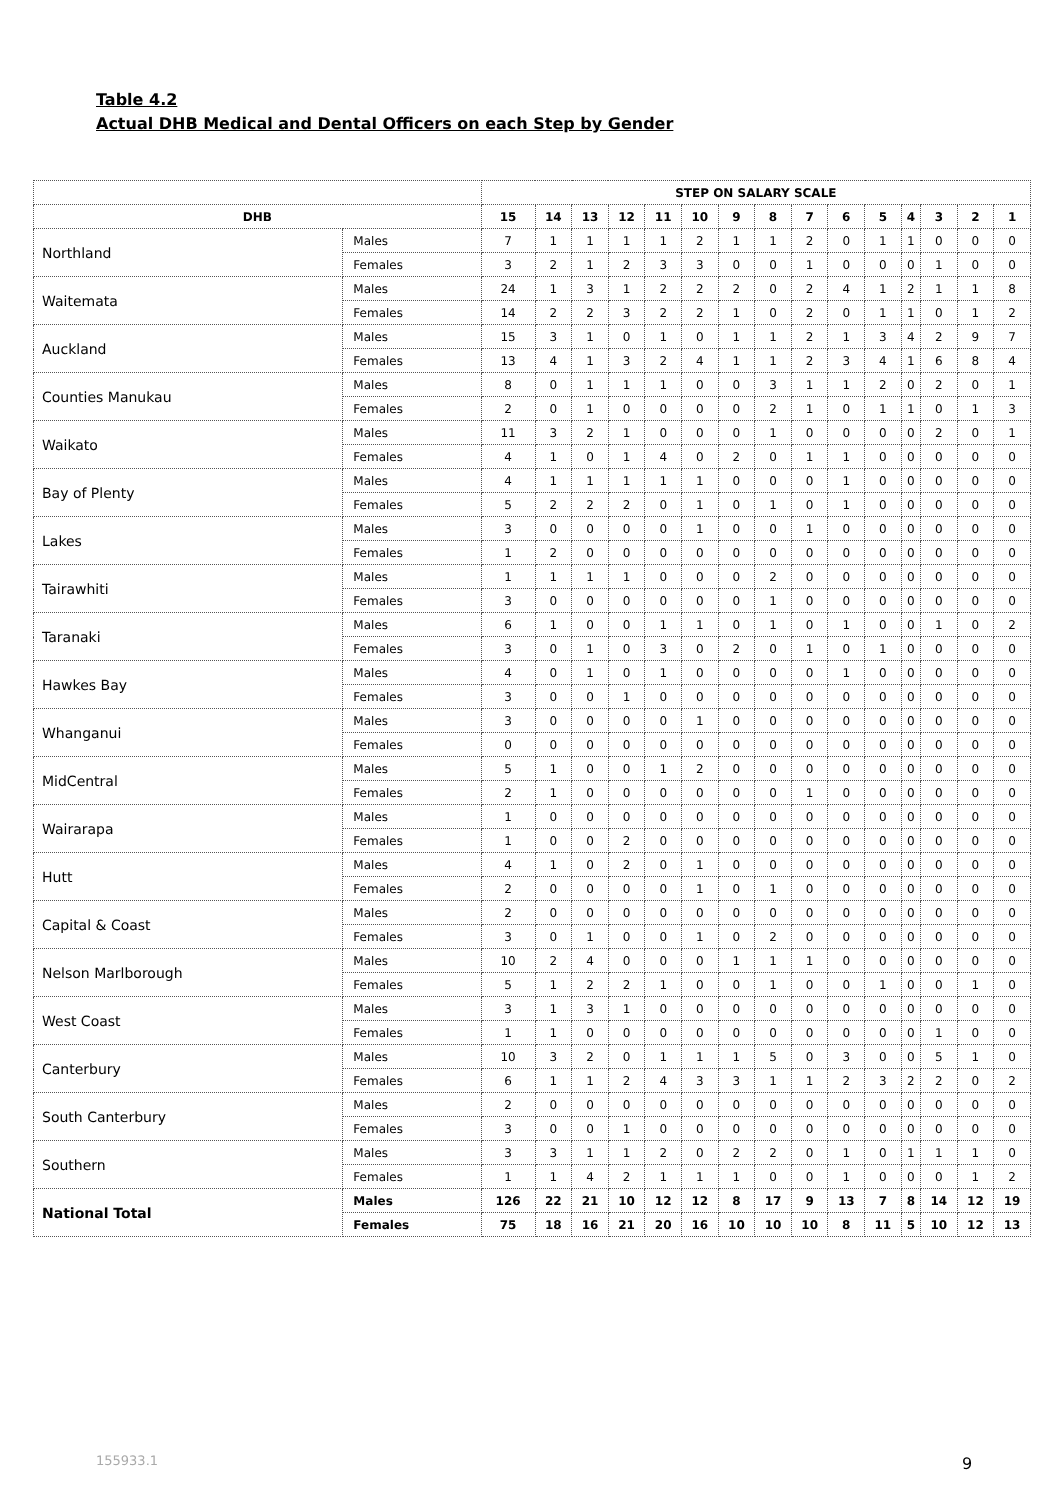Table 4.2
Actual DHB Medical and Dental Officers on each Step by Gender
| | | STEP ON SALARY SCALE | | | | | | | | | | | | | | |
| --- | --- | --- | --- | --- | --- | --- | --- | --- | --- | --- | --- | --- | --- | --- | --- | --- |
| DHB | | 15 | 14 | 13 | 12 | 11 | 10 | 9 | 8 | 7 | 6 | 5 | 4 | 3 | 2 | 1 |
| Northland | Males | 7 | 1 | 1 | 1 | 1 | 2 | 1 | 1 | 2 | 0 | 1 | 1 | 0 | 0 | 0 |
| | Females | 3 | 2 | 1 | 2 | 3 | 3 | 0 | 0 | 1 | 0 | 0 | 0 | 1 | 0 | 0 |
| Waitemata | Males | 24 | 1 | 3 | 1 | 2 | 2 | 2 | 0 | 2 | 4 | 1 | 2 | 1 | 1 | 8 |
| | Females | 14 | 2 | 2 | 3 | 2 | 2 | 1 | 0 | 2 | 0 | 1 | 1 | 0 | 1 | 2 |
| Auckland | Males | 15 | 3 | 1 | 0 | 1 | 0 | 1 | 1 | 2 | 1 | 3 | 4 | 2 | 9 | 7 |
| | Females | 13 | 4 | 1 | 3 | 2 | 4 | 1 | 1 | 2 | 3 | 4 | 1 | 6 | 8 | 4 |
| Counties Manukau | Males | 8 | 0 | 1 | 1 | 1 | 0 | 0 | 3 | 1 | 1 | 2 | 0 | 2 | 0 | 1 |
| | Females | 2 | 0 | 1 | 0 | 0 | 0 | 0 | 2 | 1 | 0 | 1 | 1 | 0 | 1 | 3 |
| Waikato | Males | 11 | 3 | 2 | 1 | 0 | 0 | 0 | 1 | 0 | 0 | 0 | 0 | 2 | 0 | 1 |
| | Females | 4 | 1 | 0 | 1 | 4 | 0 | 2 | 0 | 1 | 1 | 0 | 0 | 0 | 0 | 0 |
| Bay of Plenty | Males | 4 | 1 | 1 | 1 | 1 | 1 | 0 | 0 | 0 | 1 | 0 | 0 | 0 | 0 | 0 |
| | Females | 5 | 2 | 2 | 2 | 0 | 1 | 0 | 1 | 0 | 1 | 0 | 0 | 0 | 0 | 0 |
| Lakes | Males | 3 | 0 | 0 | 0 | 0 | 1 | 0 | 0 | 1 | 0 | 0 | 0 | 0 | 0 | 0 |
| | Females | 1 | 2 | 0 | 0 | 0 | 0 | 0 | 0 | 0 | 0 | 0 | 0 | 0 | 0 | 0 |
| Tairawhiti | Males | 1 | 1 | 1 | 1 | 0 | 0 | 0 | 2 | 0 | 0 | 0 | 0 | 0 | 0 | 0 |
| | Females | 3 | 0 | 0 | 0 | 0 | 0 | 0 | 1 | 0 | 0 | 0 | 0 | 0 | 0 | 0 |
| Taranaki | Males | 6 | 1 | 0 | 0 | 1 | 1 | 0 | 1 | 0 | 1 | 0 | 0 | 1 | 0 | 2 |
| | Females | 3 | 0 | 1 | 0 | 3 | 0 | 2 | 0 | 1 | 0 | 1 | 0 | 0 | 0 | 0 |
| Hawkes Bay | Males | 4 | 0 | 1 | 0 | 1 | 0 | 0 | 0 | 0 | 1 | 0 | 0 | 0 | 0 | 0 |
| | Females | 3 | 0 | 0 | 1 | 0 | 0 | 0 | 0 | 0 | 0 | 0 | 0 | 0 | 0 | 0 |
| Whanganui | Males | 3 | 0 | 0 | 0 | 0 | 1 | 0 | 0 | 0 | 0 | 0 | 0 | 0 | 0 | 0 |
| | Females | 0 | 0 | 0 | 0 | 0 | 0 | 0 | 0 | 0 | 0 | 0 | 0 | 0 | 0 | 0 |
| MidCentral | Males | 5 | 1 | 0 | 0 | 1 | 2 | 0 | 0 | 0 | 0 | 0 | 0 | 0 | 0 | 0 |
| | Females | 2 | 1 | 0 | 0 | 0 | 0 | 0 | 0 | 1 | 0 | 0 | 0 | 0 | 0 | 0 |
| Wairarapa | Males | 1 | 0 | 0 | 0 | 0 | 0 | 0 | 0 | 0 | 0 | 0 | 0 | 0 | 0 | 0 |
| | Females | 1 | 0 | 0 | 2 | 0 | 0 | 0 | 0 | 0 | 0 | 0 | 0 | 0 | 0 | 0 |
| Hutt | Males | 4 | 1 | 0 | 2 | 0 | 1 | 0 | 0 | 0 | 0 | 0 | 0 | 0 | 0 | 0 |
| | Females | 2 | 0 | 0 | 0 | 0 | 1 | 0 | 1 | 0 | 0 | 0 | 0 | 0 | 0 | 0 |
| Capital & Coast | Males | 2 | 0 | 0 | 0 | 0 | 0 | 0 | 0 | 0 | 0 | 0 | 0 | 0 | 0 | 0 |
| | Females | 3 | 0 | 1 | 0 | 0 | 1 | 0 | 2 | 0 | 0 | 0 | 0 | 0 | 0 | 0 |
| Nelson Marlborough | Males | 10 | 2 | 4 | 0 | 0 | 0 | 1 | 1 | 1 | 0 | 0 | 0 | 0 | 0 | 0 |
| | Females | 5 | 1 | 2 | 2 | 1 | 0 | 0 | 1 | 0 | 0 | 1 | 0 | 0 | 1 | 0 |
| West Coast | Males | 3 | 1 | 3 | 1 | 0 | 0 | 0 | 0 | 0 | 0 | 0 | 0 | 0 | 0 | 0 |
| | Females | 1 | 1 | 0 | 0 | 0 | 0 | 0 | 0 | 0 | 0 | 0 | 0 | 1 | 0 | 0 |
| Canterbury | Males | 10 | 3 | 2 | 0 | 1 | 1 | 1 | 5 | 0 | 3 | 0 | 0 | 5 | 1 | 0 |
| | Females | 6 | 1 | 1 | 2 | 4 | 3 | 3 | 1 | 1 | 2 | 3 | 2 | 2 | 0 | 2 |
| South Canterbury | Males | 2 | 0 | 0 | 0 | 0 | 0 | 0 | 0 | 0 | 0 | 0 | 0 | 0 | 0 | 0 |
| | Females | 3 | 0 | 0 | 1 | 0 | 0 | 0 | 0 | 0 | 0 | 0 | 0 | 0 | 0 | 0 |
| Southern | Males | 3 | 3 | 1 | 1 | 2 | 0 | 2 | 2 | 0 | 1 | 0 | 1 | 1 | 1 | 0 |
| | Females | 1 | 1 | 4 | 2 | 1 | 1 | 1 | 0 | 0 | 1 | 0 | 0 | 0 | 1 | 2 |
| National Total | Males | 126 | 22 | 21 | 10 | 12 | 12 | 8 | 17 | 9 | 13 | 7 | 8 | 14 | 12 | 19 |
| | Females | 75 | 18 | 16 | 21 | 20 | 16 | 10 | 10 | 10 | 8 | 11 | 5 | 10 | 12 | 13 |
155933.1 9